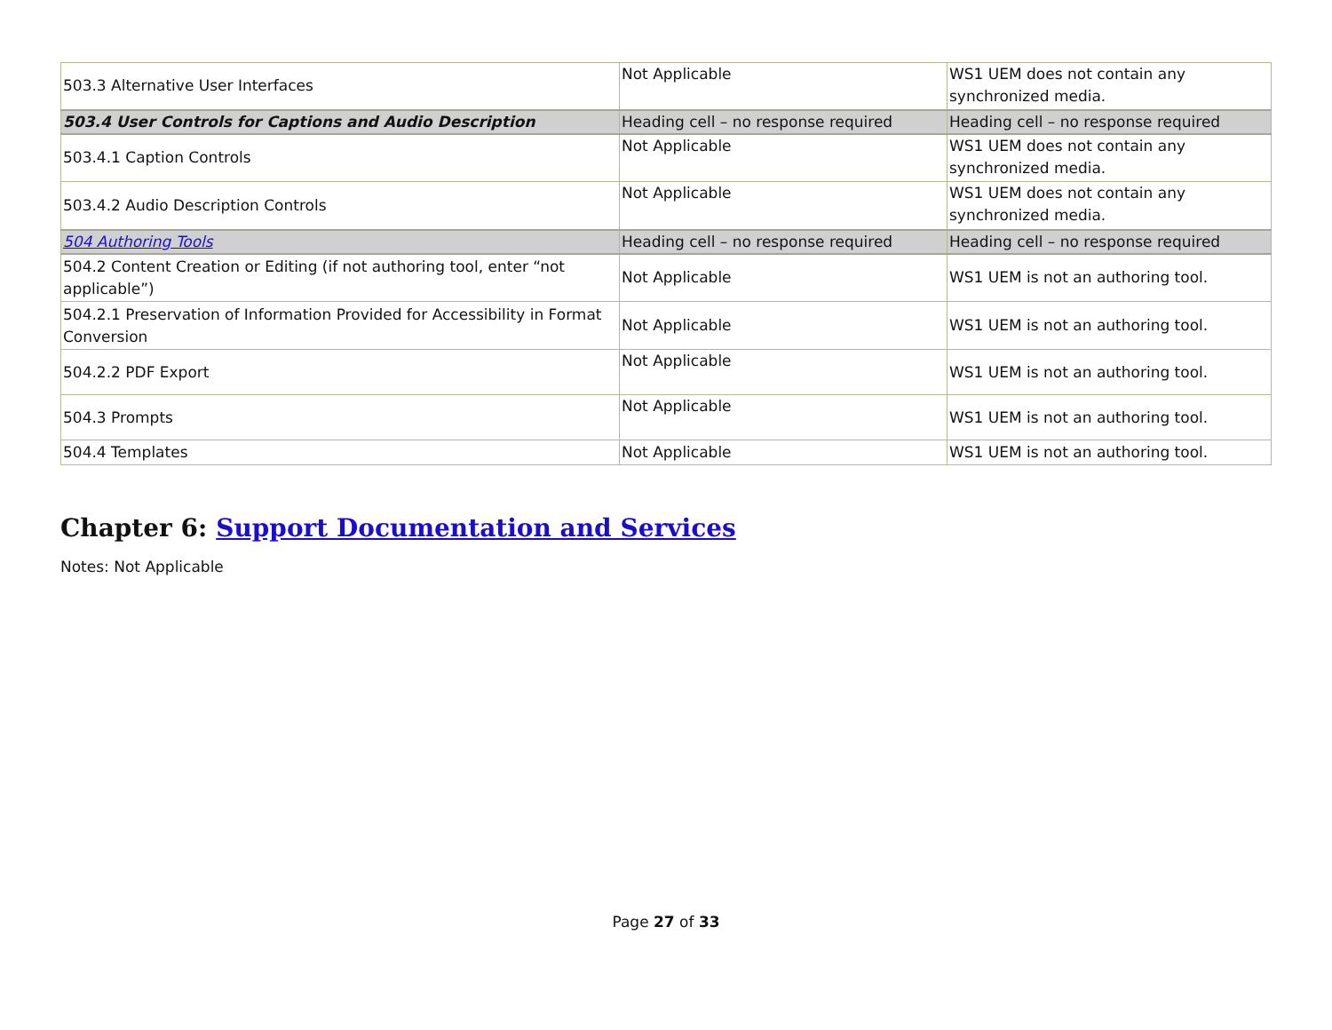| 503.3 Alternative User Interfaces | Not Applicable | WS1 UEM does not contain any synchronized media. |
| 503.4 User Controls for Captions and Audio Description | Heading cell – no response required | Heading cell – no response required |
| 503.4.1 Caption Controls | Not Applicable | WS1 UEM does not contain any synchronized media. |
| 503.4.2 Audio Description Controls | Not Applicable | WS1 UEM does not contain any synchronized media. |
| 504 Authoring Tools | Heading cell – no response required | Heading cell – no response required |
| 504.2 Content Creation or Editing (if not authoring tool, enter “not applicable”) | Not Applicable | WS1 UEM is not an authoring tool. |
| 504.2.1 Preservation of Information Provided for Accessibility in Format Conversion | Not Applicable | WS1 UEM is not an authoring tool. |
| 504.2.2 PDF Export | Not Applicable | WS1 UEM is not an authoring tool. |
| 504.3 Prompts | Not Applicable | WS1 UEM is not an authoring tool. |
| 504.4 Templates | Not Applicable | WS1 UEM is not an authoring tool. |
Chapter 6: Support Documentation and Services
Notes: Not Applicable
Page 27 of 33